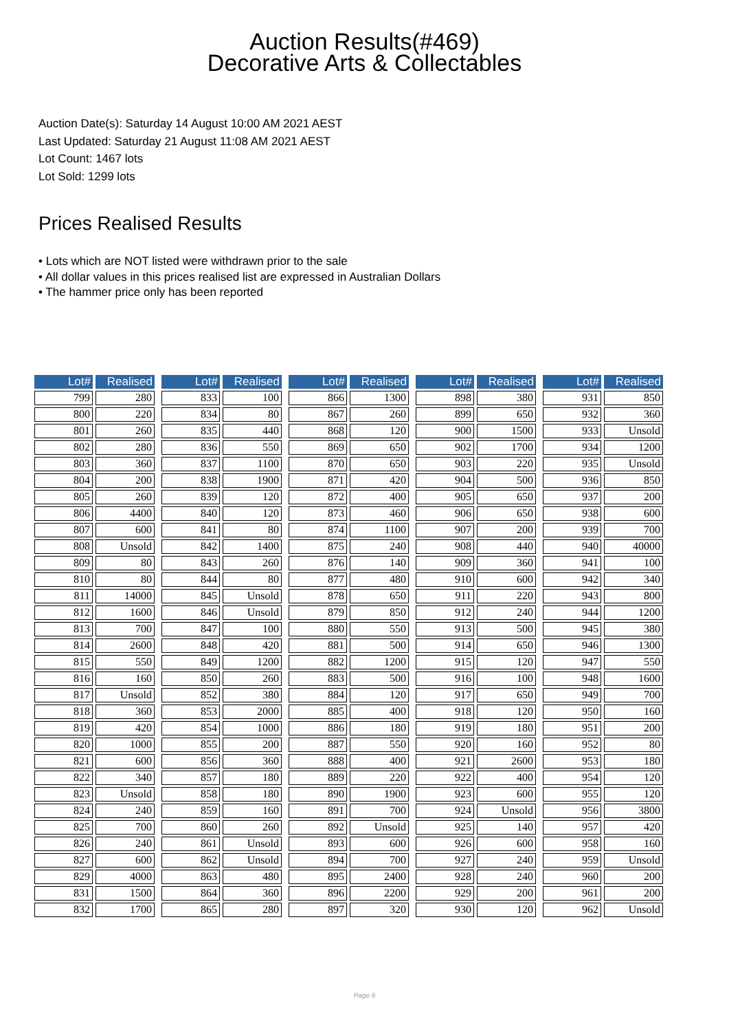Auction Results(#469)
Decorative Arts & Collectables
Auction Date(s): Saturday 14 August 10:00 AM 2021 AEST
Last Updated: Saturday 21 August 11:08 AM 2021 AEST
Lot Count: 1467 lots
Lot Sold: 1299 lots
Prices Realised Results
• Lots which are NOT listed were withdrawn prior to the sale
• All dollar values in this prices realised list are expressed in Australian Dollars
• The hammer price only has been reported
| Lot# | Realised |
| --- | --- |
| 799 | 280 |
| 800 | 220 |
| 801 | 260 |
| 802 | 280 |
| 803 | 360 |
| 804 | 200 |
| 805 | 260 |
| 806 | 4400 |
| 807 | 600 |
| 808 | Unsold |
| 809 | 80 |
| 810 | 80 |
| 811 | 14000 |
| 812 | 1600 |
| 813 | 700 |
| 814 | 2600 |
| 815 | 550 |
| 816 | 160 |
| 817 | Unsold |
| 818 | 360 |
| 819 | 420 |
| 820 | 1000 |
| 821 | 600 |
| 822 | 340 |
| 823 | Unsold |
| 824 | 240 |
| 825 | 700 |
| 826 | 240 |
| 827 | 600 |
| 829 | 4000 |
| 831 | 1500 |
| 832 | 1700 |
| Lot# | Realised |
| --- | --- |
| 833 | 100 |
| 834 | 80 |
| 835 | 440 |
| 836 | 550 |
| 837 | 1100 |
| 838 | 1900 |
| 839 | 120 |
| 840 | 120 |
| 841 | 80 |
| 842 | 1400 |
| 843 | 260 |
| 844 | 80 |
| 845 | Unsold |
| 846 | Unsold |
| 847 | 100 |
| 848 | 420 |
| 849 | 1200 |
| 850 | 260 |
| 852 | 380 |
| 853 | 2000 |
| 854 | 1000 |
| 855 | 200 |
| 856 | 360 |
| 857 | 180 |
| 858 | 180 |
| 859 | 160 |
| 860 | 260 |
| 861 | Unsold |
| 862 | Unsold |
| 863 | 480 |
| 864 | 360 |
| 865 | 280 |
| Lot# | Realised |
| --- | --- |
| 866 | 1300 |
| 867 | 260 |
| 868 | 120 |
| 869 | 650 |
| 870 | 650 |
| 871 | 420 |
| 872 | 400 |
| 873 | 460 |
| 874 | 1100 |
| 875 | 240 |
| 876 | 140 |
| 877 | 480 |
| 878 | 650 |
| 879 | 850 |
| 880 | 550 |
| 881 | 500 |
| 882 | 1200 |
| 883 | 500 |
| 884 | 120 |
| 885 | 400 |
| 886 | 180 |
| 887 | 550 |
| 888 | 400 |
| 889 | 220 |
| 890 | 1900 |
| 891 | 700 |
| 892 | Unsold |
| 893 | 600 |
| 894 | 700 |
| 895 | 2400 |
| 896 | 2200 |
| 897 | 320 |
| Lot# | Realised |
| --- | --- |
| 898 | 380 |
| 899 | 650 |
| 900 | 1500 |
| 902 | 1700 |
| 903 | 220 |
| 904 | 500 |
| 905 | 650 |
| 906 | 650 |
| 907 | 200 |
| 908 | 440 |
| 909 | 360 |
| 910 | 600 |
| 911 | 220 |
| 912 | 240 |
| 913 | 500 |
| 914 | 650 |
| 915 | 120 |
| 916 | 100 |
| 917 | 650 |
| 918 | 120 |
| 919 | 180 |
| 920 | 160 |
| 921 | 2600 |
| 922 | 400 |
| 923 | 600 |
| 924 | Unsold |
| 925 | 140 |
| 926 | 600 |
| 927 | 240 |
| 928 | 240 |
| 929 | 200 |
| 930 | 120 |
| Lot# | Realised |
| --- | --- |
| 931 | 850 |
| 932 | 360 |
| 933 | Unsold |
| 934 | 1200 |
| 935 | Unsold |
| 936 | 850 |
| 937 | 200 |
| 938 | 600 |
| 939 | 700 |
| 940 | 40000 |
| 941 | 100 |
| 942 | 340 |
| 943 | 800 |
| 944 | 1200 |
| 945 | 380 |
| 946 | 1300 |
| 947 | 550 |
| 948 | 1600 |
| 949 | 700 |
| 950 | 160 |
| 951 | 200 |
| 952 | 80 |
| 953 | 180 |
| 954 | 120 |
| 955 | 120 |
| 956 | 3800 |
| 957 | 420 |
| 958 | 160 |
| 959 | Unsold |
| 960 | 200 |
| 961 | 200 |
| 962 | Unsold |
Page 6